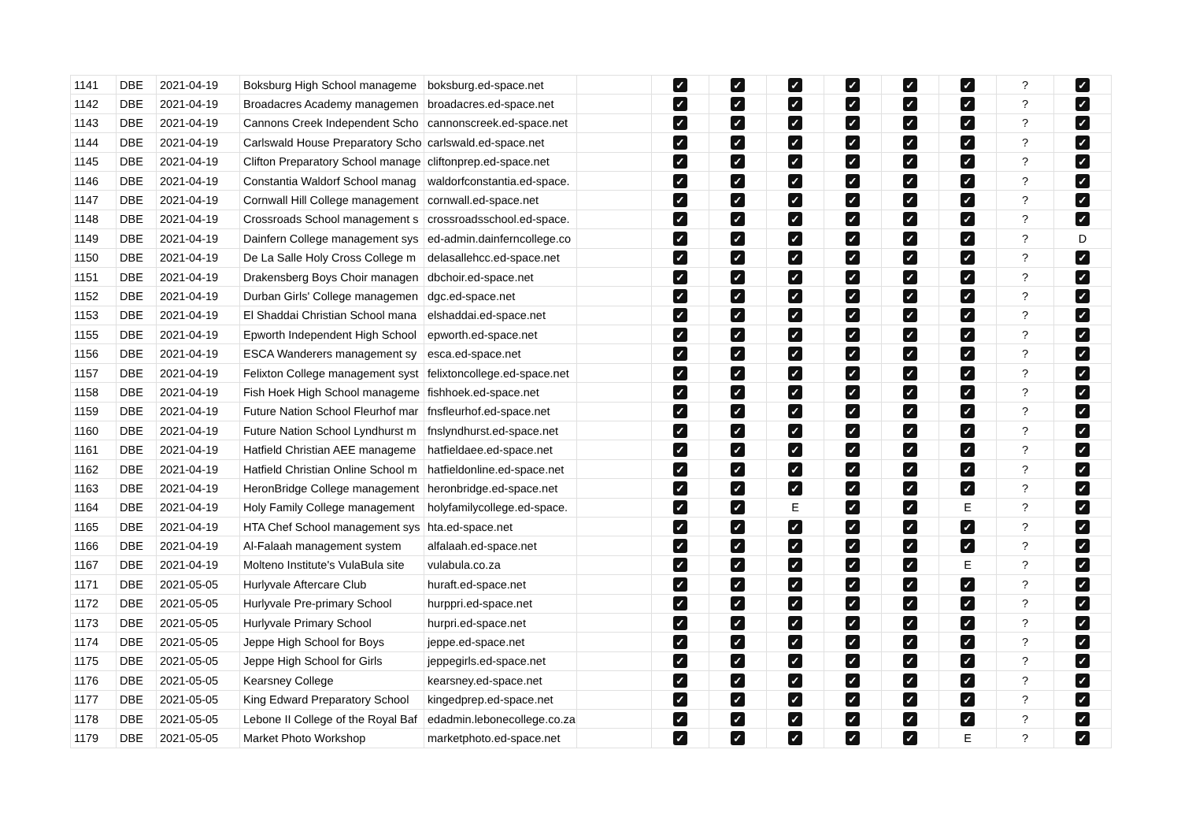| 1141 | DBE | 2021-04-19 | Boksburg High School manageme | boksburg.ed-space.net | | ✓ | ✓ | ✓ | ✓ | ✓ | ✓ | ? | ✓ |
| 1142 | DBE | 2021-04-19 | Broadacres Academy managemen | broadacres.ed-space.net | | ✓ | ✓ | ✓ | ✓ | ✓ | ✓ | ? | ✓ |
| 1143 | DBE | 2021-04-19 | Cannons Creek Independent Scho | cannonscreek.ed-space.net | | ✓ | ✓ | ✓ | ✓ | ✓ | ✓ | ? | ✓ |
| 1144 | DBE | 2021-04-19 | Carlswald House Preparatory Scho | carlswald.ed-space.net | | ✓ | ✓ | ✓ | ✓ | ✓ | ✓ | ? | ✓ |
| 1145 | DBE | 2021-04-19 | Clifton Preparatory School manage | cliftonprep.ed-space.net | | ✓ | ✓ | ✓ | ✓ | ✓ | ✓ | ? | ✓ |
| 1146 | DBE | 2021-04-19 | Constantia Waldorf School manag | waldorfconstantia.ed-space. | | ✓ | ✓ | ✓ | ✓ | ✓ | ✓ | ? | ✓ |
| 1147 | DBE | 2021-04-19 | Cornwall Hill College management | cornwall.ed-space.net | | ✓ | ✓ | ✓ | ✓ | ✓ | ✓ | ? | ✓ |
| 1148 | DBE | 2021-04-19 | Crossroads School management s | crossroadsschool.ed-space. | | ✓ | ✓ | ✓ | ✓ | ✓ | ✓ | ? | ✓ |
| 1149 | DBE | 2021-04-19 | Dainfern College management sys | ed-admin.dainferncollege.co | | ✓ | ✓ | ✓ | ✓ | ✓ | ✓ | ? | D |
| 1150 | DBE | 2021-04-19 | De La Salle Holy Cross College m | delasallehcc.ed-space.net | | ✓ | ✓ | ✓ | ✓ | ✓ | ✓ | ? | ✓ |
| 1151 | DBE | 2021-04-19 | Drakensberg Boys Choir managen | dbchoir.ed-space.net | | ✓ | ✓ | ✓ | ✓ | ✓ | ✓ | ? | ✓ |
| 1152 | DBE | 2021-04-19 | Durban Girls' College managemen | dgc.ed-space.net | | ✓ | ✓ | ✓ | ✓ | ✓ | ✓ | ? | ✓ |
| 1153 | DBE | 2021-04-19 | El Shaddai Christian School mana | elshaddai.ed-space.net | | ✓ | ✓ | ✓ | ✓ | ✓ | ✓ | ? | ✓ |
| 1155 | DBE | 2021-04-19 | Epworth Independent High School | epworth.ed-space.net | | ✓ | ✓ | ✓ | ✓ | ✓ | ✓ | ? | ✓ |
| 1156 | DBE | 2021-04-19 | ESCA Wanderers management sy | esca.ed-space.net | | ✓ | ✓ | ✓ | ✓ | ✓ | ✓ | ? | ✓ |
| 1157 | DBE | 2021-04-19 | Felixton College management syst | felixtoncollege.ed-space.net | | ✓ | ✓ | ✓ | ✓ | ✓ | ✓ | ? | ✓ |
| 1158 | DBE | 2021-04-19 | Fish Hoek High School manageme | fishhoek.ed-space.net | | ✓ | ✓ | ✓ | ✓ | ✓ | ✓ | ? | ✓ |
| 1159 | DBE | 2021-04-19 | Future Nation School Fleurhof mar | fnsfleurhof.ed-space.net | | ✓ | ✓ | ✓ | ✓ | ✓ | ✓ | ? | ✓ |
| 1160 | DBE | 2021-04-19 | Future Nation School Lyndhurst m | fnslyndhurst.ed-space.net | | ✓ | ✓ | ✓ | ✓ | ✓ | ✓ | ? | ✓ |
| 1161 | DBE | 2021-04-19 | Hatfield Christian AEE manageme | hatfieldaee.ed-space.net | | ✓ | ✓ | ✓ | ✓ | ✓ | ✓ | ? | ✓ |
| 1162 | DBE | 2021-04-19 | Hatfield Christian Online School m | hatfieldonline.ed-space.net | | ✓ | ✓ | ✓ | ✓ | ✓ | ✓ | ? | ✓ |
| 1163 | DBE | 2021-04-19 | HeronBridge College management | heronbridge.ed-space.net | | ✓ | ✓ | ✓ | ✓ | ✓ | ✓ | ? | ✓ |
| 1164 | DBE | 2021-04-19 | Holy Family College management | holyfamilycollege.ed-space. | | ✓ | ✓ | E | ✓ | ✓ | E | ? | ✓ |
| 1165 | DBE | 2021-04-19 | HTA Chef School management sys | hta.ed-space.net | | ✓ | ✓ | ✓ | ✓ | ✓ | ✓ | ? | ✓ |
| 1166 | DBE | 2021-04-19 | Al-Falaah management system | alfalaah.ed-space.net | | ✓ | ✓ | ✓ | ✓ | ✓ | ✓ | ? | ✓ |
| 1167 | DBE | 2021-04-19 | Molteno Institute's VulaBula site | vulabula.co.za | | ✓ | ✓ | ✓ | ✓ | ✓ | E | ? | ✓ |
| 1171 | DBE | 2021-05-05 | Hurlyvale Aftercare Club | huraft.ed-space.net | | ✓ | ✓ | ✓ | ✓ | ✓ | ✓ | ? | ✓ |
| 1172 | DBE | 2021-05-05 | Hurlyvale Pre-primary School | hurppri.ed-space.net | | ✓ | ✓ | ✓ | ✓ | ✓ | ✓ | ? | ✓ |
| 1173 | DBE | 2021-05-05 | Hurlyvale Primary School | hurpri.ed-space.net | | ✓ | ✓ | ✓ | ✓ | ✓ | ✓ | ? | ✓ |
| 1174 | DBE | 2021-05-05 | Jeppe High School for Boys | jeppe.ed-space.net | | ✓ | ✓ | ✓ | ✓ | ✓ | ✓ | ? | ✓ |
| 1175 | DBE | 2021-05-05 | Jeppe High School for Girls | jeppegirls.ed-space.net | | ✓ | ✓ | ✓ | ✓ | ✓ | ✓ | ? | ✓ |
| 1176 | DBE | 2021-05-05 | Kearsney College | kearsney.ed-space.net | | ✓ | ✓ | ✓ | ✓ | ✓ | ✓ | ? | ✓ |
| 1177 | DBE | 2021-05-05 | King Edward Preparatory School | kingedprep.ed-space.net | | ✓ | ✓ | ✓ | ✓ | ✓ | ✓ | ? | ✓ |
| 1178 | DBE | 2021-05-05 | Lebone II College of the Royal Baf | edadmin.lebonecollege.co.za | | ✓ | ✓ | ✓ | ✓ | ✓ | ✓ | ? | ✓ |
| 1179 | DBE | 2021-05-05 | Market Photo Workshop | marketphoto.ed-space.net | | ✓ | ✓ | ✓ | ✓ | ✓ | E | ? | ✓ |